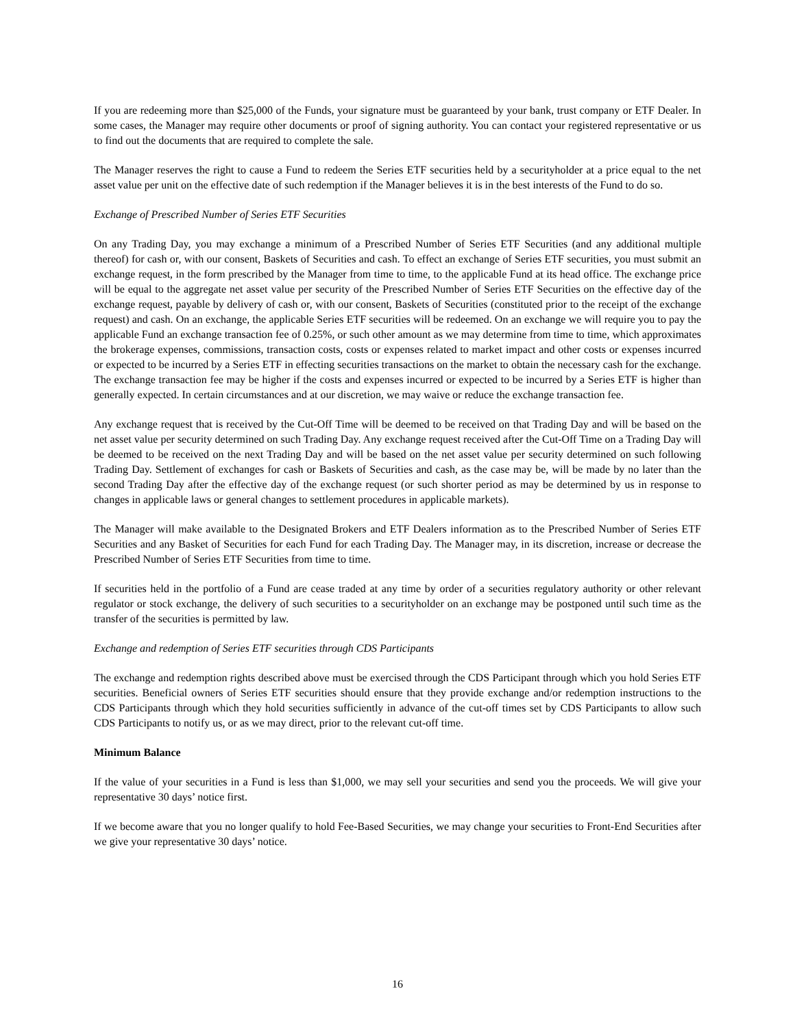If you are redeeming more than $25,000 of the Funds, your signature must be guaranteed by your bank, trust company or ETF Dealer. In some cases, the Manager may require other documents or proof of signing authority. You can contact your registered representative or us to find out the documents that are required to complete the sale.
The Manager reserves the right to cause a Fund to redeem the Series ETF securities held by a securityholder at a price equal to the net asset value per unit on the effective date of such redemption if the Manager believes it is in the best interests of the Fund to do so.
Exchange of Prescribed Number of Series ETF Securities
On any Trading Day, you may exchange a minimum of a Prescribed Number of Series ETF Securities (and any additional multiple thereof) for cash or, with our consent, Baskets of Securities and cash. To effect an exchange of Series ETF securities, you must submit an exchange request, in the form prescribed by the Manager from time to time, to the applicable Fund at its head office. The exchange price will be equal to the aggregate net asset value per security of the Prescribed Number of Series ETF Securities on the effective day of the exchange request, payable by delivery of cash or, with our consent, Baskets of Securities (constituted prior to the receipt of the exchange request) and cash. On an exchange, the applicable Series ETF securities will be redeemed. On an exchange we will require you to pay the applicable Fund an exchange transaction fee of 0.25%, or such other amount as we may determine from time to time, which approximates the brokerage expenses, commissions, transaction costs, costs or expenses related to market impact and other costs or expenses incurred or expected to be incurred by a Series ETF in effecting securities transactions on the market to obtain the necessary cash for the exchange. The exchange transaction fee may be higher if the costs and expenses incurred or expected to be incurred by a Series ETF is higher than generally expected. In certain circumstances and at our discretion, we may waive or reduce the exchange transaction fee.
Any exchange request that is received by the Cut-Off Time will be deemed to be received on that Trading Day and will be based on the net asset value per security determined on such Trading Day. Any exchange request received after the Cut-Off Time on a Trading Day will be deemed to be received on the next Trading Day and will be based on the net asset value per security determined on such following Trading Day. Settlement of exchanges for cash or Baskets of Securities and cash, as the case may be, will be made by no later than the second Trading Day after the effective day of the exchange request (or such shorter period as may be determined by us in response to changes in applicable laws or general changes to settlement procedures in applicable markets).
The Manager will make available to the Designated Brokers and ETF Dealers information as to the Prescribed Number of Series ETF Securities and any Basket of Securities for each Fund for each Trading Day. The Manager may, in its discretion, increase or decrease the Prescribed Number of Series ETF Securities from time to time.
If securities held in the portfolio of a Fund are cease traded at any time by order of a securities regulatory authority or other relevant regulator or stock exchange, the delivery of such securities to a securityholder on an exchange may be postponed until such time as the transfer of the securities is permitted by law.
Exchange and redemption of Series ETF securities through CDS Participants
The exchange and redemption rights described above must be exercised through the CDS Participant through which you hold Series ETF securities. Beneficial owners of Series ETF securities should ensure that they provide exchange and/or redemption instructions to the CDS Participants through which they hold securities sufficiently in advance of the cut-off times set by CDS Participants to allow such CDS Participants to notify us, or as we may direct, prior to the relevant cut-off time.
Minimum Balance
If the value of your securities in a Fund is less than $1,000, we may sell your securities and send you the proceeds. We will give your representative 30 days’ notice first.
If we become aware that you no longer qualify to hold Fee-Based Securities, we may change your securities to Front-End Securities after we give your representative 30 days’ notice.
16